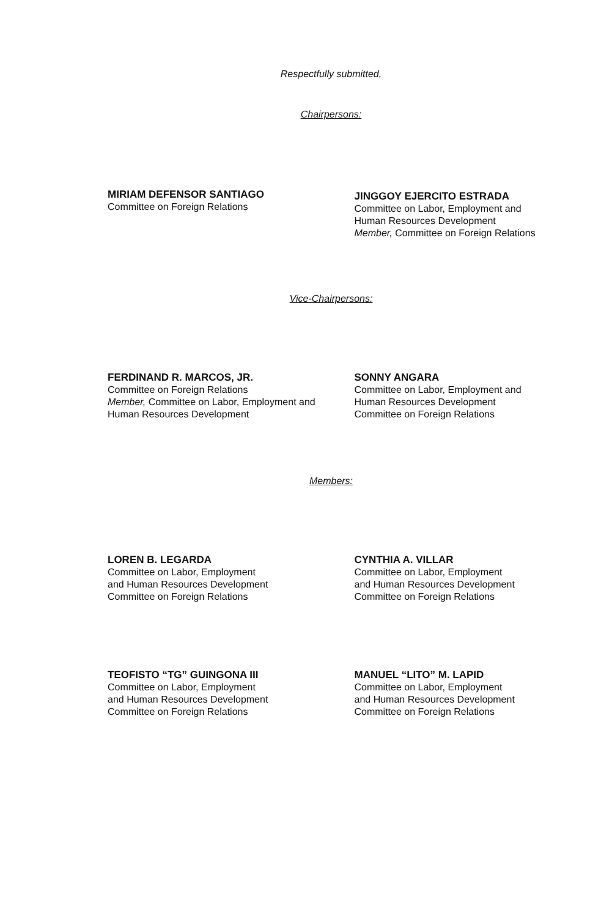Respectfully submitted,
Chairpersons:
MIRIAM DEFENSOR SANTIAGO
Committee on Foreign Relations
JINGGOY EJERCITO ESTRADA
Committee on Labor, Employment and
Human Resources Development
Member, Committee on Foreign Relations
Vice-Chairpersons:
FERDINAND R. MARCOS, JR.
Committee on Foreign Relations
Member, Committee on Labor, Employment and
Human Resources Development
SONNY ANGARA
Committee on Labor, Employment and
Human Resources Development
Committee on Foreign Relations
Members:
LOREN B. LEGARDA
Committee on Labor, Employment
and Human Resources Development
Committee on Foreign Relations
CYNTHIA A. VILLAR
Committee on Labor, Employment
and Human Resources Development
Committee on Foreign Relations
TEOFISTO “TG” GUINGONA III
Committee on Labor, Employment
and Human Resources Development
Committee on Foreign Relations
MANUEL “LITO” M. LAPID
Committee on Labor, Employment
and Human Resources Development
Committee on Foreign Relations